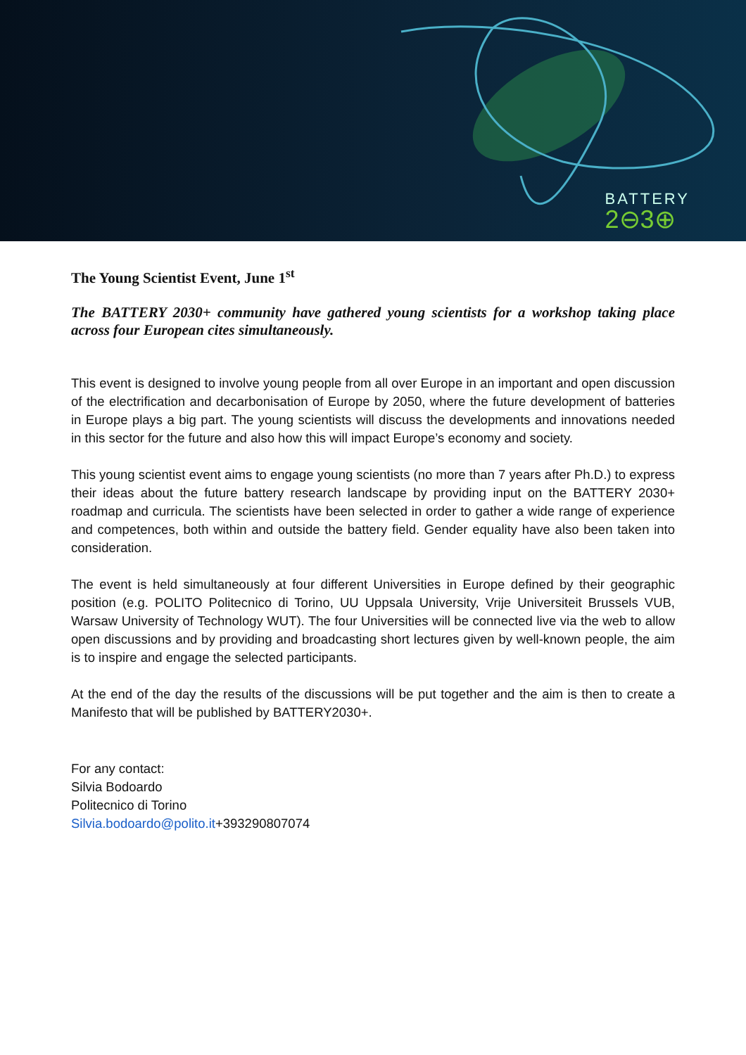BATTERY
2⊖3⊕
The Young Scientist Event, June 1<sup>st</sup>
The BATTERY 2030+ community have gathered young scientists for a workshop taking place across four European cites simultaneously.
This event is designed to involve young people from all over Europe in an important and open discussion of the electrification and decarbonisation of Europe by 2050, where the future development of batteries in Europe plays a big part. The young scientists will discuss the developments and innovations needed in this sector for the future and also how this will impact Europe’s economy and society.
This young scientist event aims to engage young scientists (no more than 7 years after Ph.D.) to express their ideas about the future battery research landscape by providing input on the BATTERY 2030+ roadmap and curricula. The scientists have been selected in order to gather a wide range of experience and competences, both within and outside the battery field. Gender equality have also been taken into consideration.
The event is held simultaneously at four different Universities in Europe defined by their geographic position (e.g. POLITO Politecnico di Torino, UU Uppsala University, Vrije Universiteit Brussels VUB, Warsaw University of Technology WUT). The four Universities will be connected live via the web to allow open discussions and by providing and broadcasting short lectures given by well-known people, the aim is to inspire and engage the selected participants.
At the end of the day the results of the discussions will be put together and the aim is then to create a Manifesto that will be published by BATTERY2030+.
For any contact:
Silvia Bodoardo
Politecnico di Torino
Silvia.bodoardo@polito.it+393290807074